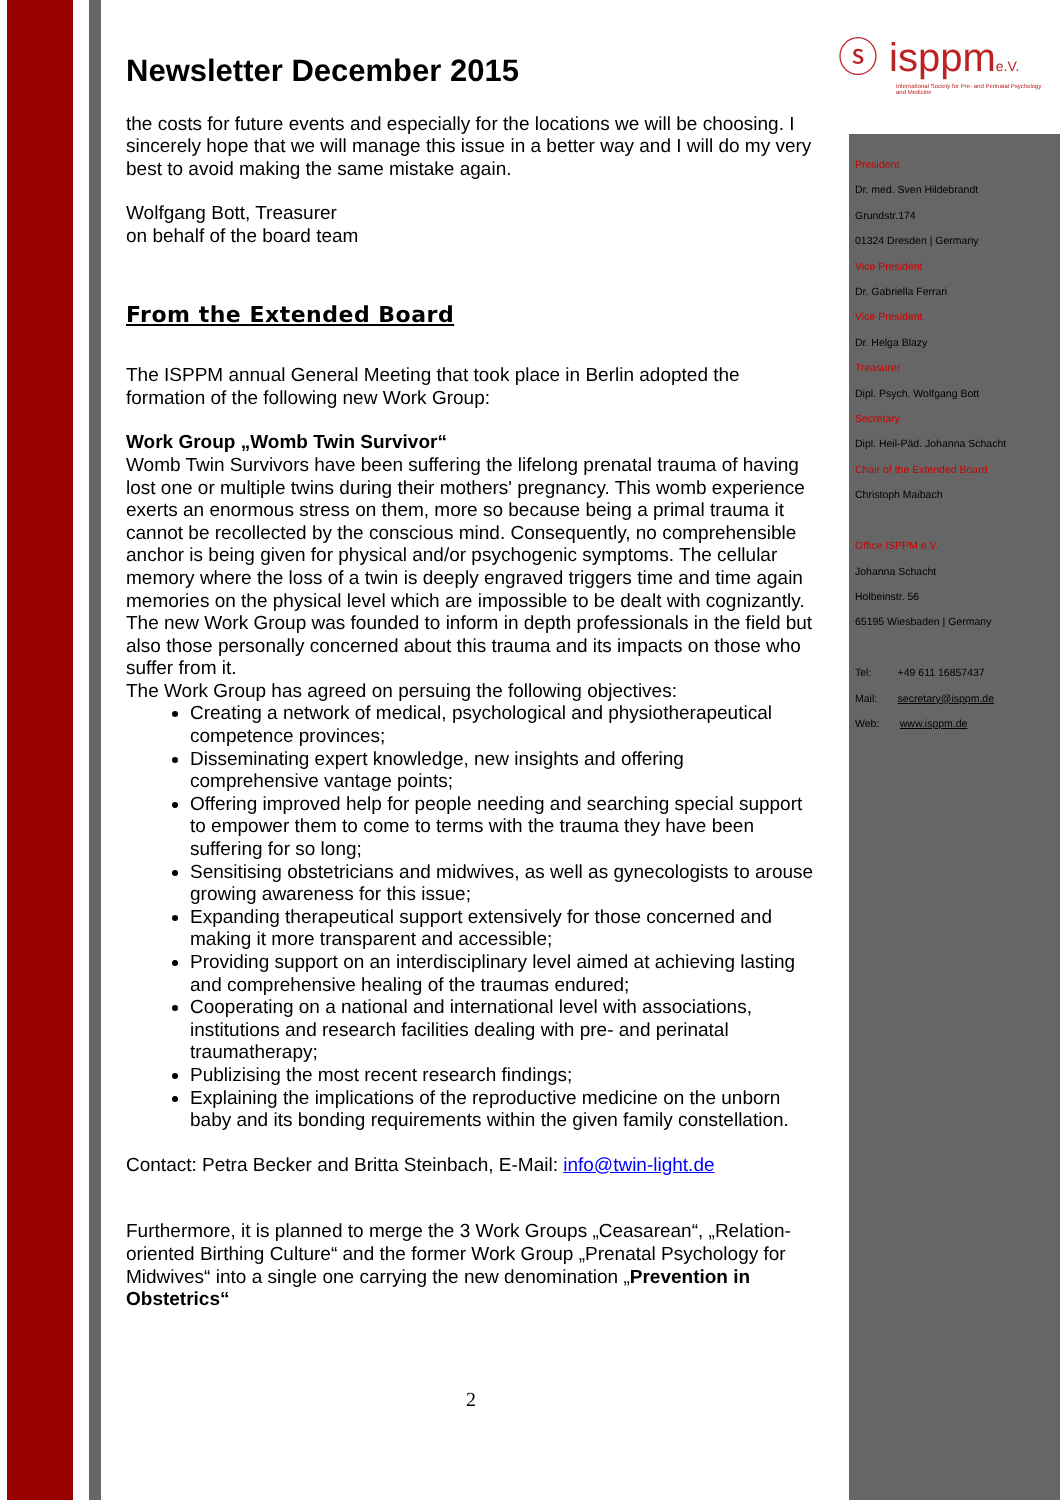ⓢ isppme.V.
International Society for Pre- and Perinatal Psychology and Medicine
Newsletter December 2015
the costs for future events and especially for the locations we will be choosing. I sincerely hope that we will manage this issue in a better way and I will do my very best to avoid making the same mistake again.
Wolfgang Bott, Treasurer
on behalf of the board team
From the Extended Board
The ISPPM annual General Meeting that took place in Berlin adopted the formation of the following new Work Group:
Work Group „Womb Twin Survivor“
Womb Twin Survivors have been suffering the lifelong prenatal trauma of having lost one or multiple twins during their mothers' pregnancy. This womb experience exerts an enormous stress on them, more so because being a primal trauma it cannot be recollected by the conscious mind. Consequently, no comprehensible anchor is being given for physical and/or psychogenic symptoms. The cellular memory where the loss of a twin is deeply engraved triggers time and time again memories on the physical level which are impossible to be dealt with cognizantly.
The new Work Group was founded to inform in depth professionals in the field but also those personally concerned about this trauma and its impacts on those who suffer from it.
The Work Group has agreed on persuing the following objectives:
Creating a network of medical, psychological and physiotherapeutical competence provinces;
Disseminating expert knowledge, new insights and offering comprehensive vantage points;
Offering improved help for people needing and searching special support to empower them to come to terms with the trauma they have been suffering for so long;
Sensitising obstetricians and midwives, as well as gynecologists to arouse growing awareness for this issue;
Expanding therapeutical support extensively for those concerned and making it more transparent and accessible;
Providing support on an interdisciplinary level aimed at achieving lasting and comprehensive healing of the traumas endured;
Cooperating on a national and international level with associations, institutions and research facilities dealing with pre- and perinatal traumatherapy;
Publizising the most recent research findings;
Explaining the implications of the reproductive medicine on the unborn baby and its bonding requirements within the given family constellation.
Contact: Petra Becker and Britta Steinbach, E-Mail: info@twin-light.de
Furthermore, it is planned to merge the 3 Work Groups „Ceasarean“, „Relation-oriented Birthing Culture“ and the former Work Group „Prenatal Psychology for Midwives“ into a single one carrying the new denomination „Prevention in Obstetrics“
President
Dr. med. Sven Hildebrandt
Grundstr.174
01324 Dresden | Germany
Vice President
Dr. Gabriella Ferrari
Vice President
Dr. Helga Blazy
Treasurer
Dipl. Psych. Wolfgang Bott
Secretary
Dipl. Heil-Päd. Johanna Schacht
Chair of the Extended Board
Christoph Maibach
Office ISPPM e.V.
Johanna Schacht
Holbeinstr. 56
65195 Wiesbaden | Germany
Tel: +49 611 16857437
Mail: secretary@isppm.de
Web: www.isppm.de
2